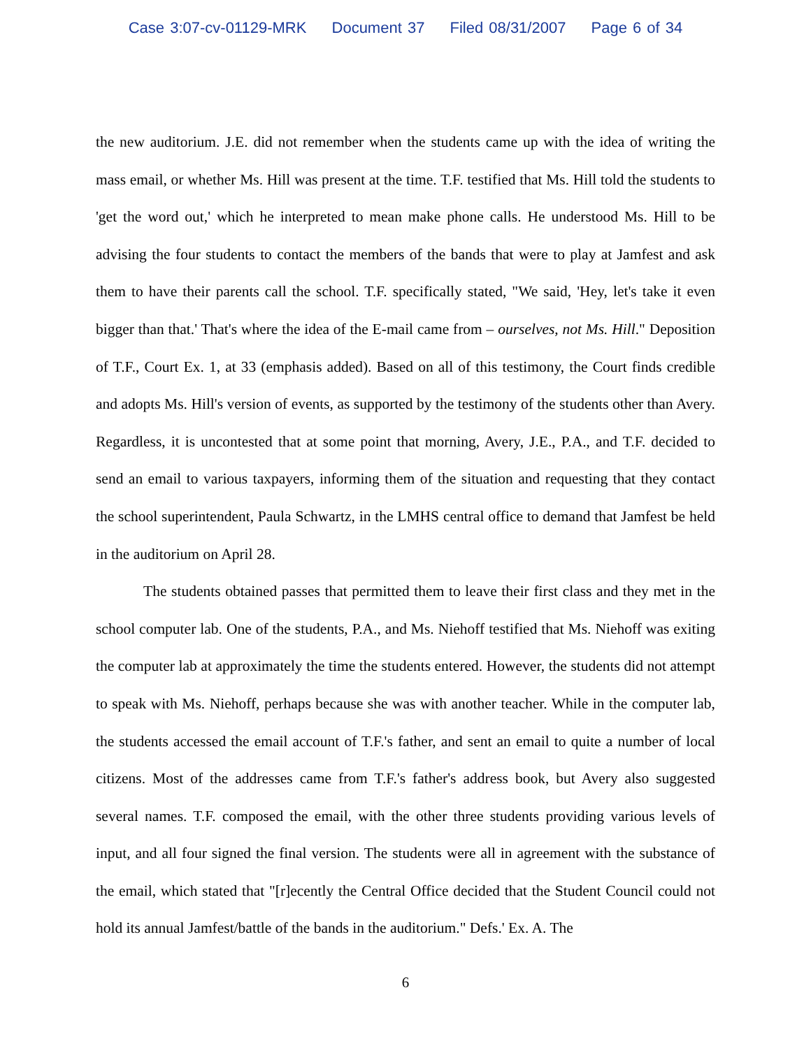Case 3:07-cv-01129-MRK Document 37 Filed 08/31/2007 Page 6 of 34
the new auditorium. J.E. did not remember when the students came up with the idea of writing the mass email, or whether Ms. Hill was present at the time. T.F. testified that Ms. Hill told the students to 'get the word out,' which he interpreted to mean make phone calls. He understood Ms. Hill to be advising the four students to contact the members of the bands that were to play at Jamfest and ask them to have their parents call the school. T.F. specifically stated, "We said, 'Hey, let's take it even bigger than that.' That's where the idea of the E-mail came from – ourselves, not Ms. Hill." Deposition of T.F., Court Ex. 1, at 33 (emphasis added). Based on all of this testimony, the Court finds credible and adopts Ms. Hill's version of events, as supported by the testimony of the students other than Avery. Regardless, it is uncontested that at some point that morning, Avery, J.E., P.A., and T.F. decided to send an email to various taxpayers, informing them of the situation and requesting that they contact the school superintendent, Paula Schwartz, in the LMHS central office to demand that Jamfest be held in the auditorium on April 28.
The students obtained passes that permitted them to leave their first class and they met in the school computer lab. One of the students, P.A., and Ms. Niehoff testified that Ms. Niehoff was exiting the computer lab at approximately the time the students entered. However, the students did not attempt to speak with Ms. Niehoff, perhaps because she was with another teacher. While in the computer lab, the students accessed the email account of T.F.'s father, and sent an email to quite a number of local citizens. Most of the addresses came from T.F.'s father's address book, but Avery also suggested several names. T.F. composed the email, with the other three students providing various levels of input, and all four signed the final version. The students were all in agreement with the substance of the email, which stated that "[r]ecently the Central Office decided that the Student Council could not hold its annual Jamfest/battle of the bands in the auditorium." Defs.' Ex. A. The
6